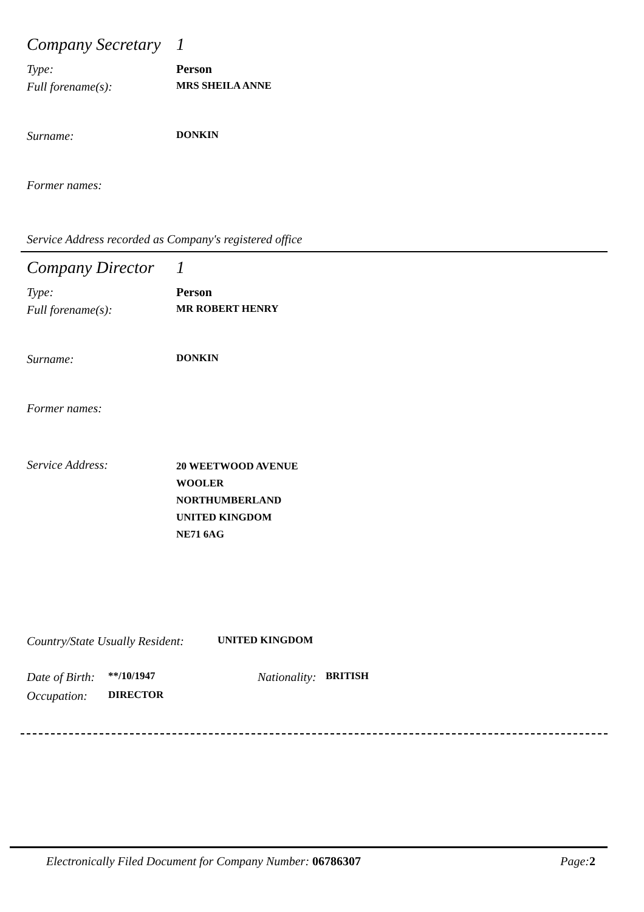Company Secretary 1
Type: Person
Full forename(s): MRS SHEILA ANNE
Surname: DONKIN
Former names:
Service Address recorded as Company's registered office
Company Director 1
Type: Person
Full forename(s): MR ROBERT HENRY
Surname: DONKIN
Former names:
Service Address: 20 WEETWOOD AVENUE
WOOLER
NORTHUMBERLAND
UNITED KINGDOM
NE71 6AG
Country/State Usually Resident: UNITED KINGDOM
Date of Birth: **/10/1947 Nationality: BRITISH
Occupation: DIRECTOR
Electronically Filed Document for Company Number: 06786307 Page:2